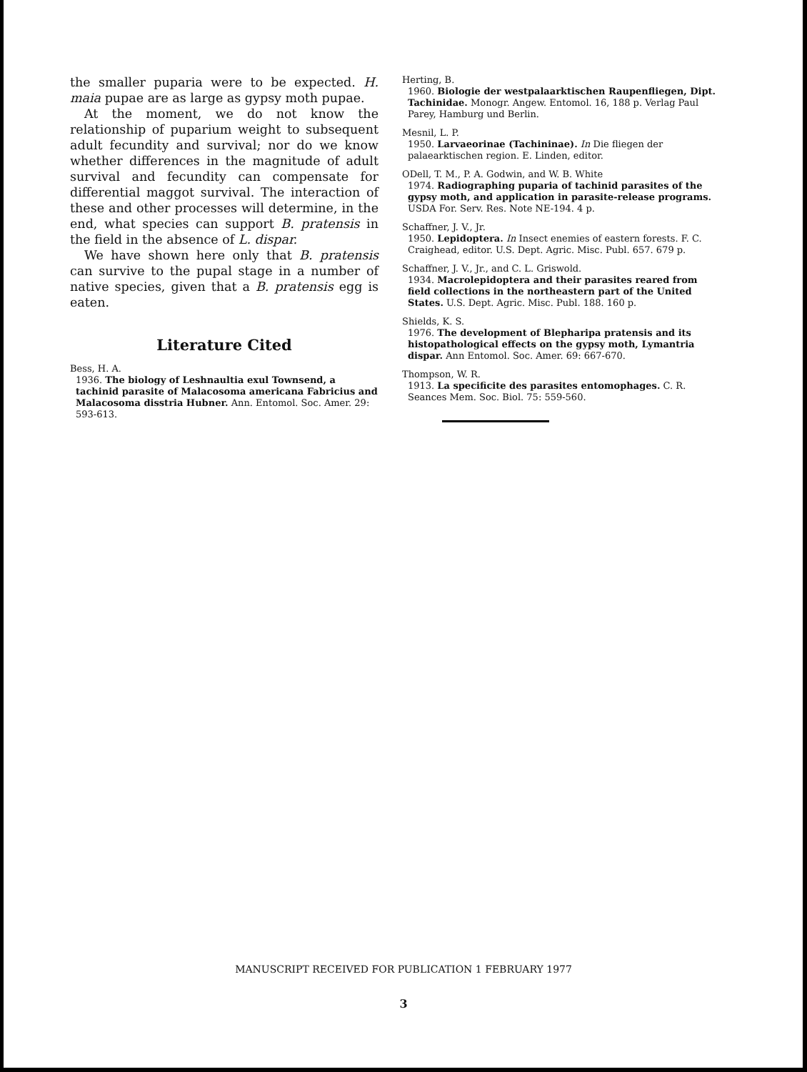the smaller puparia were to be expected. H. maia pupae are as large as gypsy moth pupae.
At the moment, we do not know the relationship of puparium weight to subsequent adult fecundity and survival; nor do we know whether differences in the magnitude of adult survival and fecundity can compensate for differential maggot survival. The interaction of these and other processes will determine, in the end, what species can support B. pratensis in the field in the absence of L. dispar.
We have shown here only that B. pratensis can survive to the pupal stage in a number of native species, given that a B. pratensis egg is eaten.
Literature Cited
Bess, H. A.
1936. The biology of Leshnaultia exul Townsend, a tachinid parasite of Malacosoma americana Fabricius and Malacosoma disstria Hubner. Ann. Entomol. Soc. Amer. 29: 593-613.
Herting, B.
1960. Biologie der westpalaarktischen Raupenfliegen, Dipt. Tachinidae. Monogr. Angew. Entomol. 16, 188 p. Verlag Paul Parey, Hamburg und Berlin.
Mesnil, L. P.
1950. Larvaeorinae (Tachininae). In Die fliegen der palaearktischen region. E. Linden, editor.
ODell, T. M., P. A. Godwin, and W. B. White
1974. Radiographing puparia of tachinid parasites of the gypsy moth, and application in parasite-release programs. USDA For. Serv. Res. Note NE-194. 4 p.
Schaffner, J. V., Jr.
1950. Lepidoptera. In Insect enemies of eastern forests. F. C. Craighead, editor. U.S. Dept. Agric. Misc. Publ. 657. 679 p.
Schaffner, J. V., Jr., and C. L. Griswold.
1934. Macrolepidoptera and their parasites reared from field collections in the northeastern part of the United States. U.S. Dept. Agric. Misc. Publ. 188. 160 p.
Shields, K. S.
1976. The development of Blepharipa pratensis and its histopathological effects on the gypsy moth, Lymantria dispar. Ann Entomol. Soc. Amer. 69: 667-670.
Thompson, W. R.
1913. La specificite des parasites entomophages. C. R. Seances Mem. Soc. Biol. 75: 559-560.
MANUSCRIPT RECEIVED FOR PUBLICATION 1 FEBRUARY 1977
3